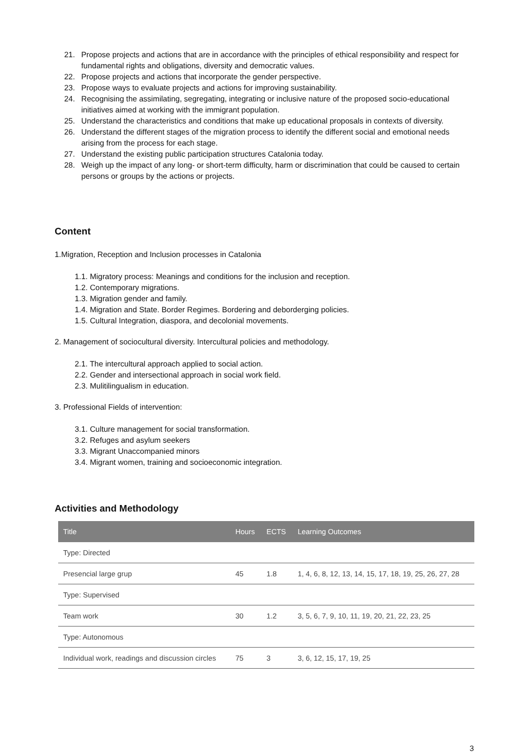21. Propose projects and actions that are in accordance with the principles of ethical responsibility and respect for fundamental rights and obligations, diversity and democratic values.
22. Propose projects and actions that incorporate the gender perspective.
23. Propose ways to evaluate projects and actions for improving sustainability.
24. Recognising the assimilating, segregating, integrating or inclusive nature of the proposed socio-educational initiatives aimed at working with the immigrant population.
25. Understand the characteristics and conditions that make up educational proposals in contexts of diversity.
26. Understand the different stages of the migration process to identify the different social and emotional needs arising from the process for each stage.
27. Understand the existing public participation structures Catalonia today.
28. Weigh up the impact of any long- or short-term difficulty, harm or discrimination that could be caused to certain persons or groups by the actions or projects.
Content
1.Migration, Reception and Inclusion processes in Catalonia
1.1. Migratory process: Meanings and conditions for the inclusion and reception.
1.2. Contemporary migrations.
1.3. Migration gender and family.
1.4. Migration and State. Border Regimes. Bordering and deborderging policies.
1.5. Cultural Integration, diaspora, and decolonial movements.
2. Management of sociocultural diversity. Intercultural policies and methodology.
2.1. The intercultural approach applied to social action.
2.2. Gender and intersectional approach in social work field.
2.3. Mulitilingualism in education.
3. Professional Fields of intervention:
3.1. Culture management for social transformation.
3.2. Refuges and asylum seekers
3.3. Migrant Unaccompanied minors
3.4. Migrant women, training and socioeconomic integration.
Activities and Methodology
| Title | Hours | ECTS | Learning Outcomes |
| --- | --- | --- | --- |
| Type: Directed | | | |
| Presencial large grup | 45 | 1.8 | 1, 4, 6, 8, 12, 13, 14, 15, 17, 18, 19, 25, 26, 27, 28 |
| Type: Supervised | | | |
| Team work | 30 | 1.2 | 3, 5, 6, 7, 9, 10, 11, 19, 20, 21, 22, 23, 25 |
| Type: Autonomous | | | |
| Individual work, readings and discussion circles | 75 | 3 | 3, 6, 12, 15, 17, 19, 25 |
3